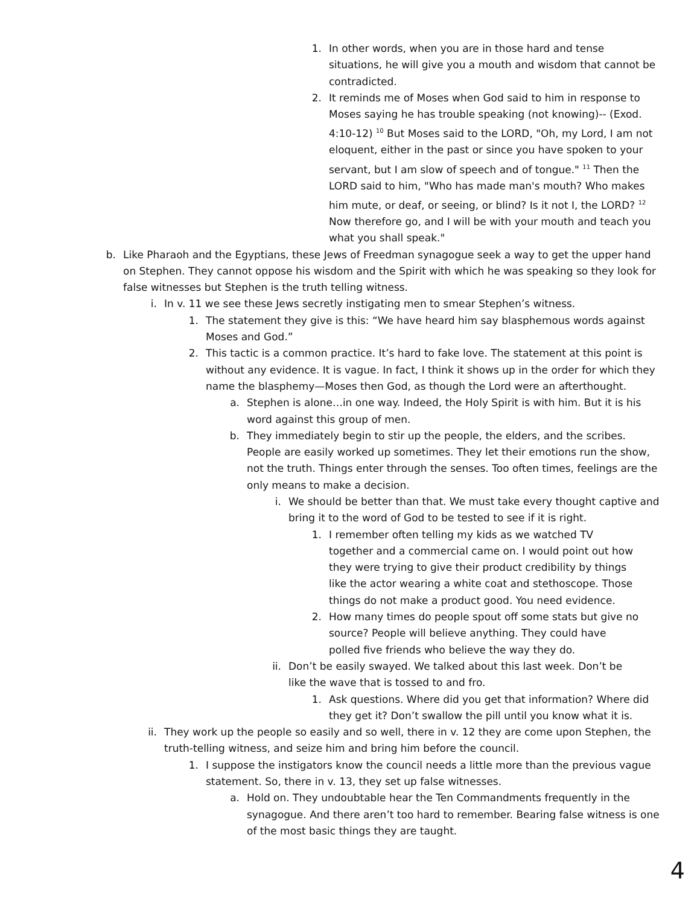1. In other words, when you are in those hard and tense situations, he will give you a mouth and wisdom that cannot be contradicted.
2. It reminds me of Moses when God said to him in response to Moses saying he has trouble speaking (not knowing)-- (Exod. 4:10-12) <sup>10</sup> But Moses said to the LORD, "Oh, my Lord, I am not eloquent, either in the past or since you have spoken to your servant, but I am slow of speech and of tongue." <sup>11</sup> Then the LORD said to him, "Who has made man's mouth? Who makes him mute, or deaf, or seeing, or blind? Is it not I, the LORD? <sup>12</sup> Now therefore go, and I will be with your mouth and teach you what you shall speak."
b. Like Pharaoh and the Egyptians, these Jews of Freedman synagogue seek a way to get the upper hand on Stephen. They cannot oppose his wisdom and the Spirit with which he was speaking so they look for false witnesses but Stephen is the truth telling witness.
i. In v. 11 we see these Jews secretly instigating men to smear Stephen’s witness.
1. The statement they give is this: “We have heard him say blasphemous words against Moses and God.”
2. This tactic is a common practice. It’s hard to fake love. The statement at this point is without any evidence. It is vague. In fact, I think it shows up in the order for which they name the blasphemy—Moses then God, as though the Lord were an afterthought.
a. Stephen is alone…in one way. Indeed, the Holy Spirit is with him. But it is his word against this group of men.
b. They immediately begin to stir up the people, the elders, and the scribes. People are easily worked up sometimes. They let their emotions run the show, not the truth. Things enter through the senses. Too often times, feelings are the only means to make a decision.
i. We should be better than that. We must take every thought captive and bring it to the word of God to be tested to see if it is right.
1. I remember often telling my kids as we watched TV together and a commercial came on. I would point out how they were trying to give their product credibility by things like the actor wearing a white coat and stethoscope. Those things do not make a product good. You need evidence.
2. How many times do people spout off some stats but give no source? People will believe anything. They could have polled five friends who believe the way they do.
ii. Don’t be easily swayed. We talked about this last week. Don’t be like the wave that is tossed to and fro.
1. Ask questions. Where did you get that information? Where did they get it? Don’t swallow the pill until you know what it is.
ii.
They work up the people so easily and so well, there in v. 12 they are come upon Stephen, the truth-telling witness, and seize him and bring him before the council.
1. I suppose the instigators know the council needs a little more than the previous vague statement. So, there in v. 13, they set up false witnesses.
a. Hold on. They undoubtable hear the Ten Commandments frequently in the synagogue. And there aren’t too hard to remember. Bearing false witness is one of the most basic things they are taught.
4